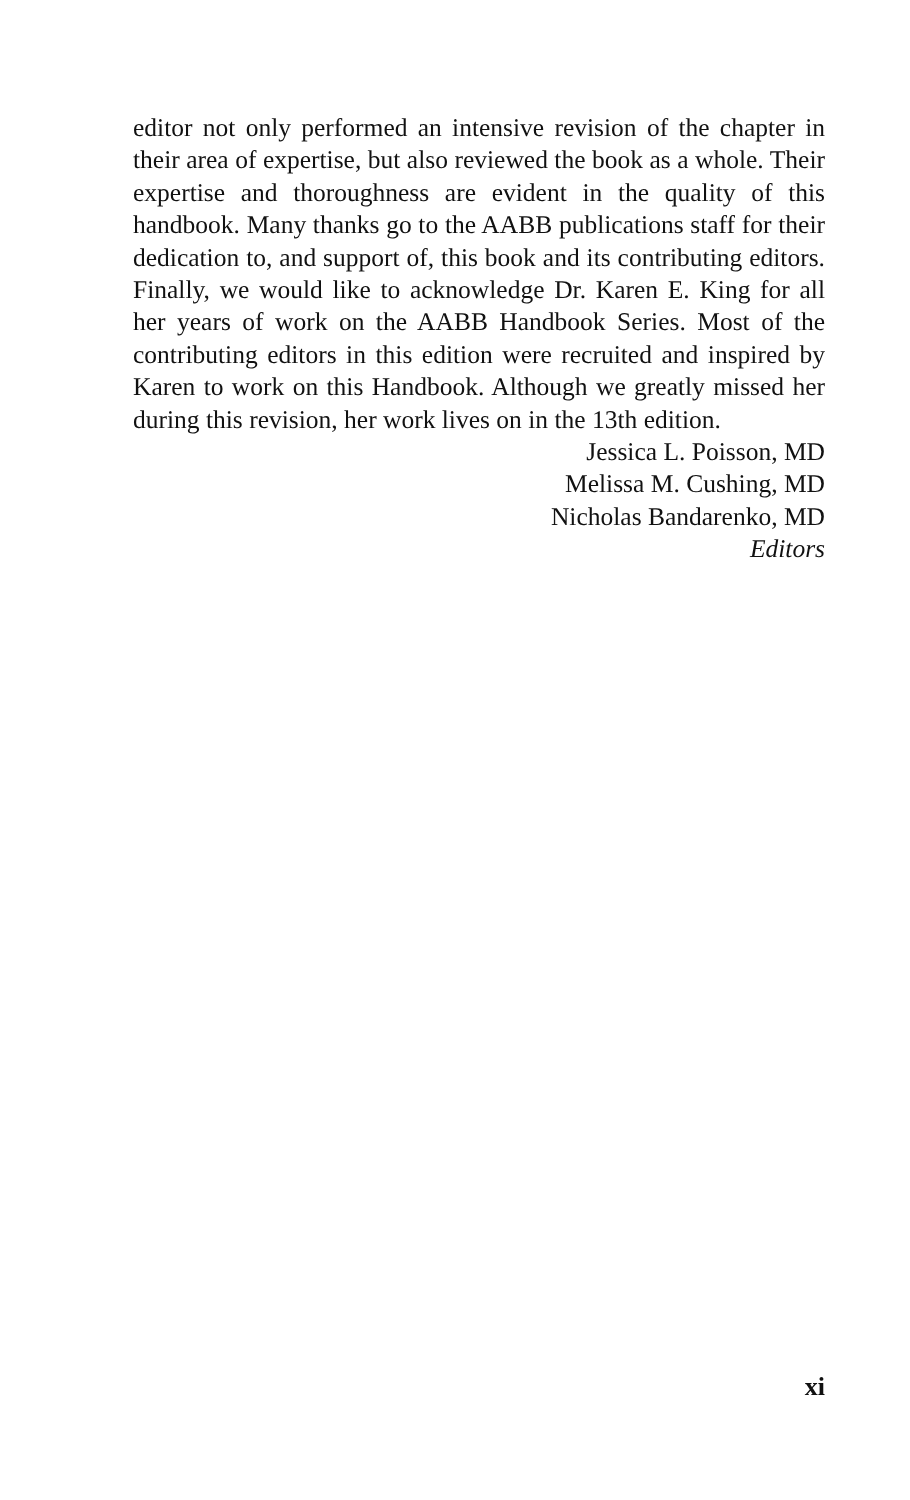editor not only performed an intensive revision of the chapter in their area of expertise, but also reviewed the book as a whole. Their expertise and thoroughness are evident in the quality of this handbook. Many thanks go to the AABB publications staff for their dedication to, and support of, this book and its contributing editors. Finally, we would like to acknowledge Dr. Karen E. King for all her years of work on the AABB Handbook Series. Most of the contributing editors in this edition were recruited and inspired by Karen to work on this Handbook. Although we greatly missed her during this revision, her work lives on in the 13th edition.
Jessica L. Poisson, MD
Melissa M. Cushing, MD
Nicholas Bandarenko, MD
Editors
xi